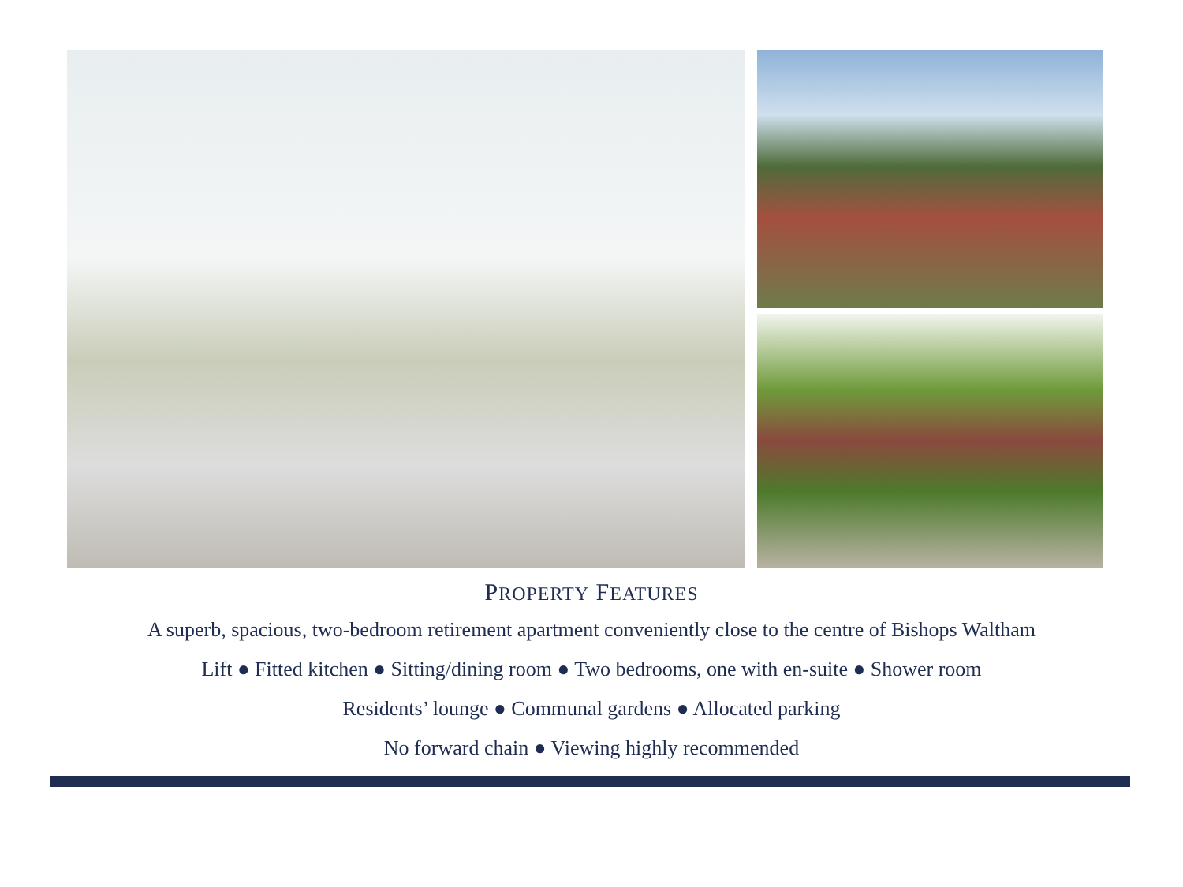PROPERTY FEATURES
A superb, spacious, two-bedroom retirement apartment conveniently close to the centre of Bishops Waltham
Lift ● Fitted kitchen ● Sitting/dining room ● Two bedrooms, one with en-suite ● Shower room
Residents’ lounge ● Communal gardens ● Allocated parking
No forward chain ● Viewing highly recommended